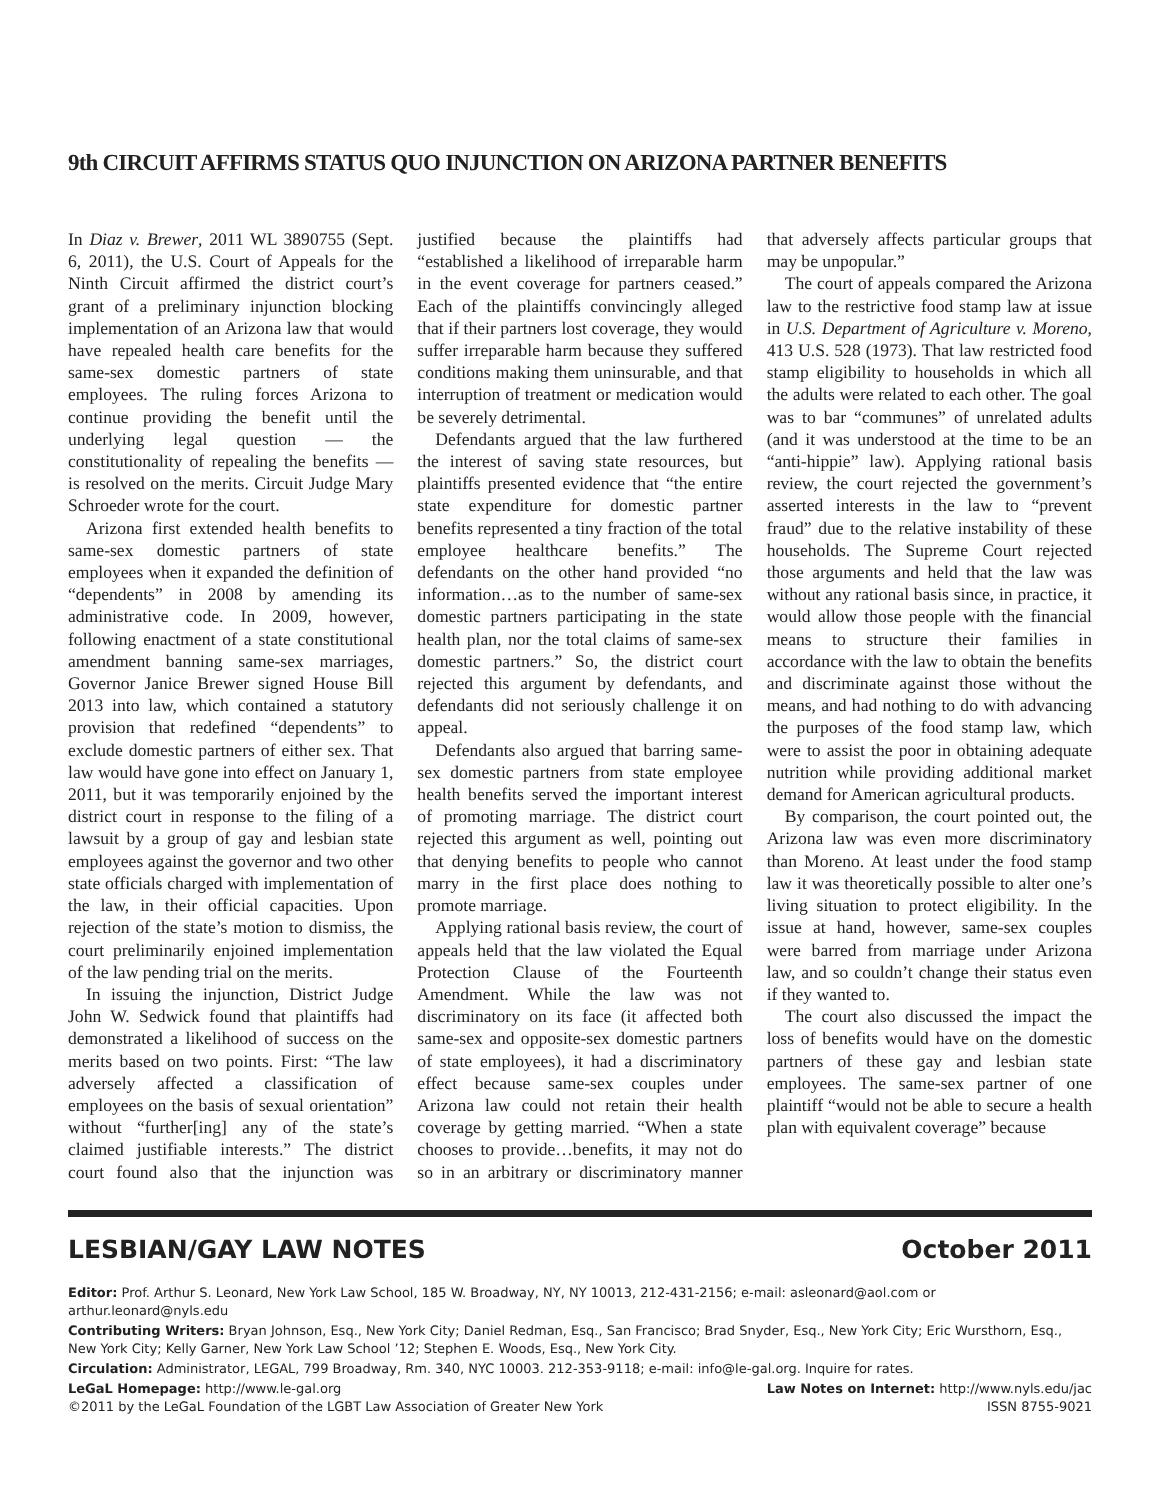9th CIRCUIT AFFIRMS STATUS QUO INJUNCTION ON ARIZONA PARTNER BENEFITS
In Diaz v. Brewer, 2011 WL 3890755 (Sept. 6, 2011), the U.S. Court of Appeals for the Ninth Circuit affirmed the district court’s grant of a preliminary injunction blocking implementation of an Arizona law that would have repealed health care benefits for the same-sex domestic partners of state employees. The ruling forces Arizona to continue providing the benefit until the underlying legal question — the constitutionality of repealing the benefits — is resolved on the merits. Circuit Judge Mary Schroeder wrote for the court.
Arizona first extended health benefits to same-sex domestic partners of state employees when it expanded the definition of “dependents” in 2008 by amending its administrative code. In 2009, however, following enactment of a state constitutional amendment banning same-sex marriages, Governor Janice Brewer signed House Bill 2013 into law, which contained a statutory provision that redefined “dependents” to exclude domestic partners of either sex. That law would have gone into effect on January 1, 2011, but it was temporarily enjoined by the district court in response to the filing of a lawsuit by a group of gay and lesbian state employees against the governor and two other state officials charged with implementation of the law, in their official capacities. Upon rejection of the state’s motion to dismiss, the court preliminarily enjoined implementation of the law pending trial on the merits.
In issuing the injunction, District Judge John W. Sedwick found that plaintiffs had demonstrated a likelihood of success on the merits based on two points. First: “The law adversely affected a classification of employees on the basis of sexual orientation” without “further[ing] any of the state’s claimed justifiable interests.” The district court found also that the injunction was justified because the plaintiffs had “established a likelihood of irreparable harm in the event coverage for partners ceased.” Each of the plaintiffs convincingly alleged that if their partners lost coverage, they would suffer irreparable harm because they suffered conditions making them uninsurable, and that interruption of treatment or medication would be severely detrimental.
Defendants argued that the law furthered the interest of saving state resources, but plaintiffs presented evidence that “the entire state expenditure for domestic partner benefits represented a tiny fraction of the total employee healthcare benefits.” The defendants on the other hand provided “no information…as to the number of same-sex domestic partners participating in the state health plan, nor the total claims of same-sex domestic partners.” So, the district court rejected this argument by defendants, and defendants did not seriously challenge it on appeal.
Defendants also argued that barring same-sex domestic partners from state employee health benefits served the important interest of promoting marriage. The district court rejected this argument as well, pointing out that denying benefits to people who cannot marry in the first place does nothing to promote marriage.
Applying rational basis review, the court of appeals held that the law violated the Equal Protection Clause of the Fourteenth Amendment. While the law was not discriminatory on its face (it affected both same-sex and opposite-sex domestic partners of state employees), it had a discriminatory effect because same-sex couples under Arizona law could not retain their health coverage by getting married. “When a state chooses to provide…benefits, it may not do so in an arbitrary or discriminatory manner that adversely affects particular groups that may be unpopular.”
The court of appeals compared the Arizona law to the restrictive food stamp law at issue in U.S. Department of Agriculture v. Moreno, 413 U.S. 528 (1973). That law restricted food stamp eligibility to households in which all the adults were related to each other. The goal was to bar “communes” of unrelated adults (and it was understood at the time to be an “anti-hippie” law). Applying rational basis review, the court rejected the government’s asserted interests in the law to “prevent fraud” due to the relative instability of these households. The Supreme Court rejected those arguments and held that the law was without any rational basis since, in practice, it would allow those people with the financial means to structure their families in accordance with the law to obtain the benefits and discriminate against those without the means, and had nothing to do with advancing the purposes of the food stamp law, which were to assist the poor in obtaining adequate nutrition while providing additional market demand for American agricultural products.
By comparison, the court pointed out, the Arizona law was even more discriminatory than Moreno. At least under the food stamp law it was theoretically possible to alter one’s living situation to protect eligibility. In the issue at hand, however, same-sex couples were barred from marriage under Arizona law, and so couldn’t change their status even if they wanted to.
The court also discussed the impact the loss of benefits would have on the domestic partners of these gay and lesbian state employees. The same-sex partner of one plaintiff “would not be able to secure a health plan with equivalent coverage” because
LESBIAN/GAY LAW NOTES October 2011
Editor: Prof. Arthur S. Leonard, New York Law School, 185 W. Broadway, NY, NY 10013, 212-431-2156; e-mail: asleonard@aol.com or arthur.leonard@nyls.edu
Contributing Writers: Bryan Johnson, Esq., New York City; Daniel Redman, Esq., San Francisco; Brad Snyder, Esq., New York City; Eric Wursthorn, Esq., New York City; Kelly Garner, New York Law School ’12; Stephen E. Woods, Esq., New York City.
Circulation: Administrator, LEGAL, 799 Broadway, Rm. 340, NYC 10003. 212-353-9118; e-mail: info@le-gal.org. Inquire for rates.
LeGaL Homepage: http://www.le-gal.org Law Notes on Internet: http://www.nyls.edu/jac
©2011 by the LeGaL Foundation of the LGBT Law Association of Greater New York ISSN 8755-9021